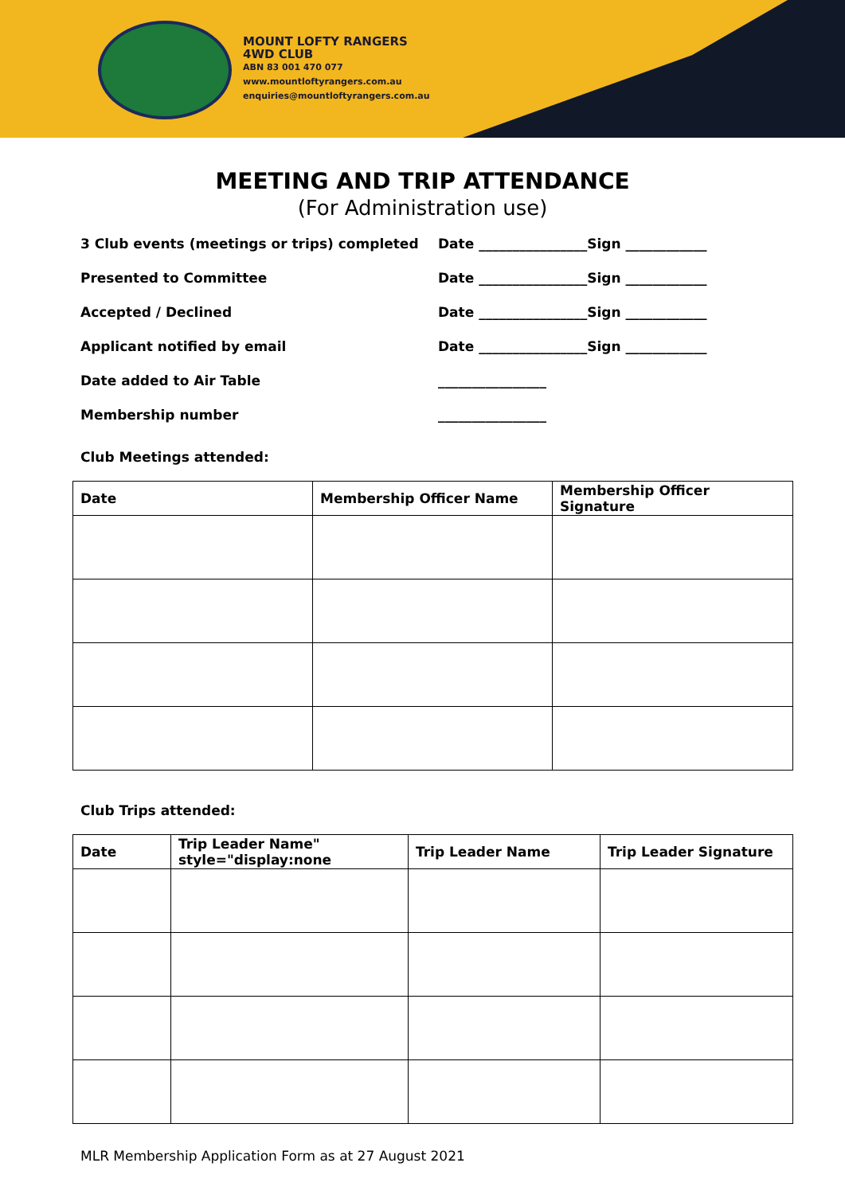MOUNT LOFTY RANGERS
4WD CLUB
ABN 83 001 470 077
www.mountloftyrangers.com.au
enquiries@mountloftyrangers.com.au
MEETING AND TRIP ATTENDANCE
(For Administration use)
3 Club events (meetings or trips) completed Date ________________Sign ____________
Presented to Committee Date ________________Sign ____________
Accepted / Declined Date ________________Sign ____________
Applicant notified by email Date ________________Sign ____________
Date added to Air Table ________________
Membership number ________________
Club Meetings attended:
| Date | Membership Officer Name | Membership Officer Signature |
| --- | --- | --- |
Club Trips attended:
| Date | Trip Leader Name" style="display:none | Trip Leader Name | Trip Leader Signature |
| --- | --- | --- | --- |
MLR Membership Application Form as at 27 August 2021